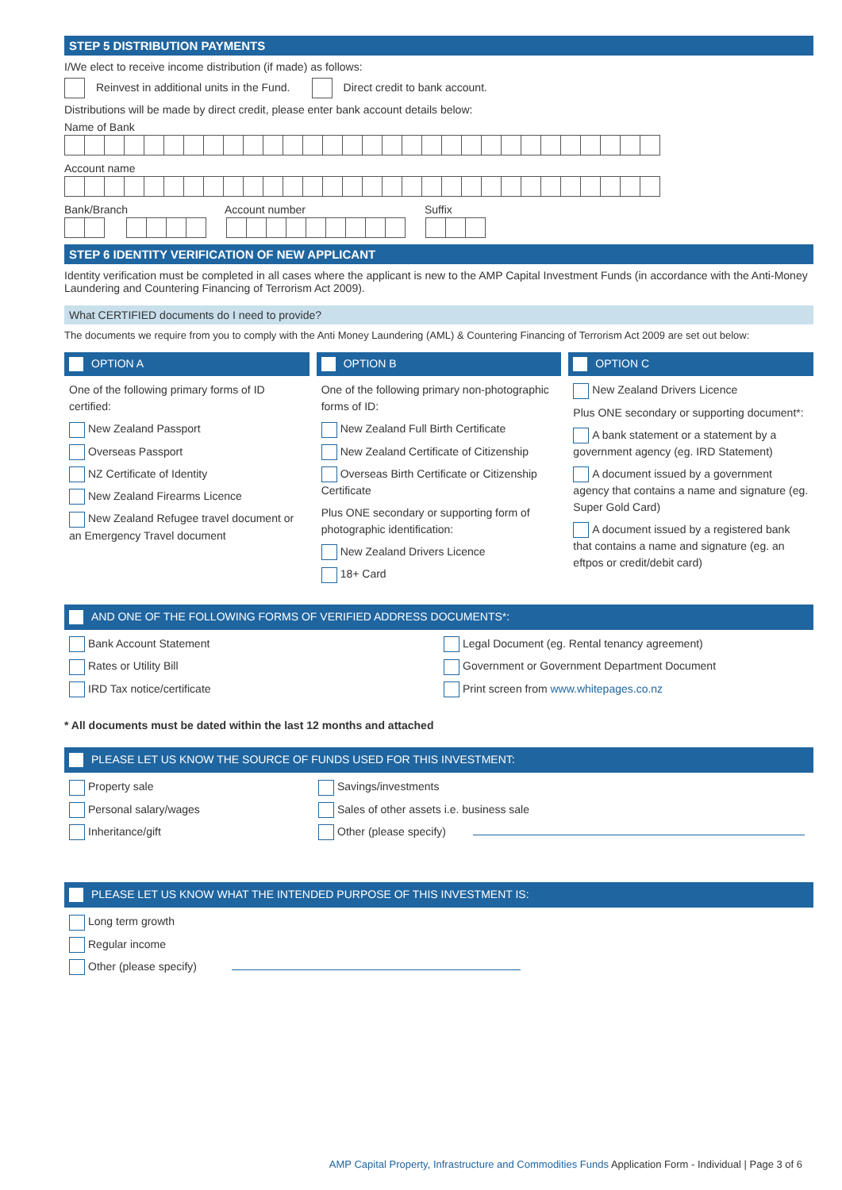STEP 5 DISTRIBUTION PAYMENTS
I/We elect to receive income distribution (if made) as follows:
Reinvest in additional units in the Fund. Direct credit to bank account.
Distributions will be made by direct credit, please enter bank account details below:
Name of Bank
Account name
Bank/Branch Account number Suffix
STEP 6 IDENTITY VERIFICATION OF NEW APPLICANT
Identity verification must be completed in all cases where the applicant is new to the AMP Capital Investment Funds (in accordance with the Anti-Money Laundering and Countering Financing of Terrorism Act 2009).
What CERTIFIED documents do I need to provide?
The documents we require from you to comply with the Anti Money Laundering (AML) & Countering Financing of Terrorism Act 2009 are set out below:
OPTION A
One of the following primary forms of ID certified:
New Zealand Passport
Overseas Passport
NZ Certificate of Identity
New Zealand Firearms Licence
New Zealand Refugee travel document or an Emergency Travel document
OPTION B
One of the following primary non-photographic forms of ID:
New Zealand Full Birth Certificate
New Zealand Certificate of Citizenship
Overseas Birth Certificate or Citizenship Certificate
Plus ONE secondary or supporting form of photographic identification:
New Zealand Drivers Licence
18+ Card
OPTION C
New Zealand Drivers Licence
Plus ONE secondary or supporting document*:
A bank statement or a statement by a government agency (eg. IRD Statement)
A document issued by a government agency that contains a name and signature (eg. Super Gold Card)
A document issued by a registered bank that contains a name and signature (eg. an eftpos or credit/debit card)
AND ONE OF THE FOLLOWING FORMS OF VERIFIED ADDRESS DOCUMENTS*:
Bank Account Statement
Rates or Utility Bill
IRD Tax notice/certificate
Legal Document (eg. Rental tenancy agreement)
Government or Government Department Document
Print screen from www.whitepages.co.nz
* All documents must be dated within the last 12 months and attached
PLEASE LET US KNOW THE SOURCE OF FUNDS USED FOR THIS INVESTMENT:
Property sale
Personal salary/wages
Inheritance/gift
Savings/investments
Sales of other assets i.e. business sale
Other (please specify)
PLEASE LET US KNOW WHAT THE INTENDED PURPOSE OF THIS INVESTMENT IS:
Long term growth
Regular income
Other (please specify)
AMP Capital Property, Infrastructure and Commodities Funds Application Form - Individual | Page 3 of 6